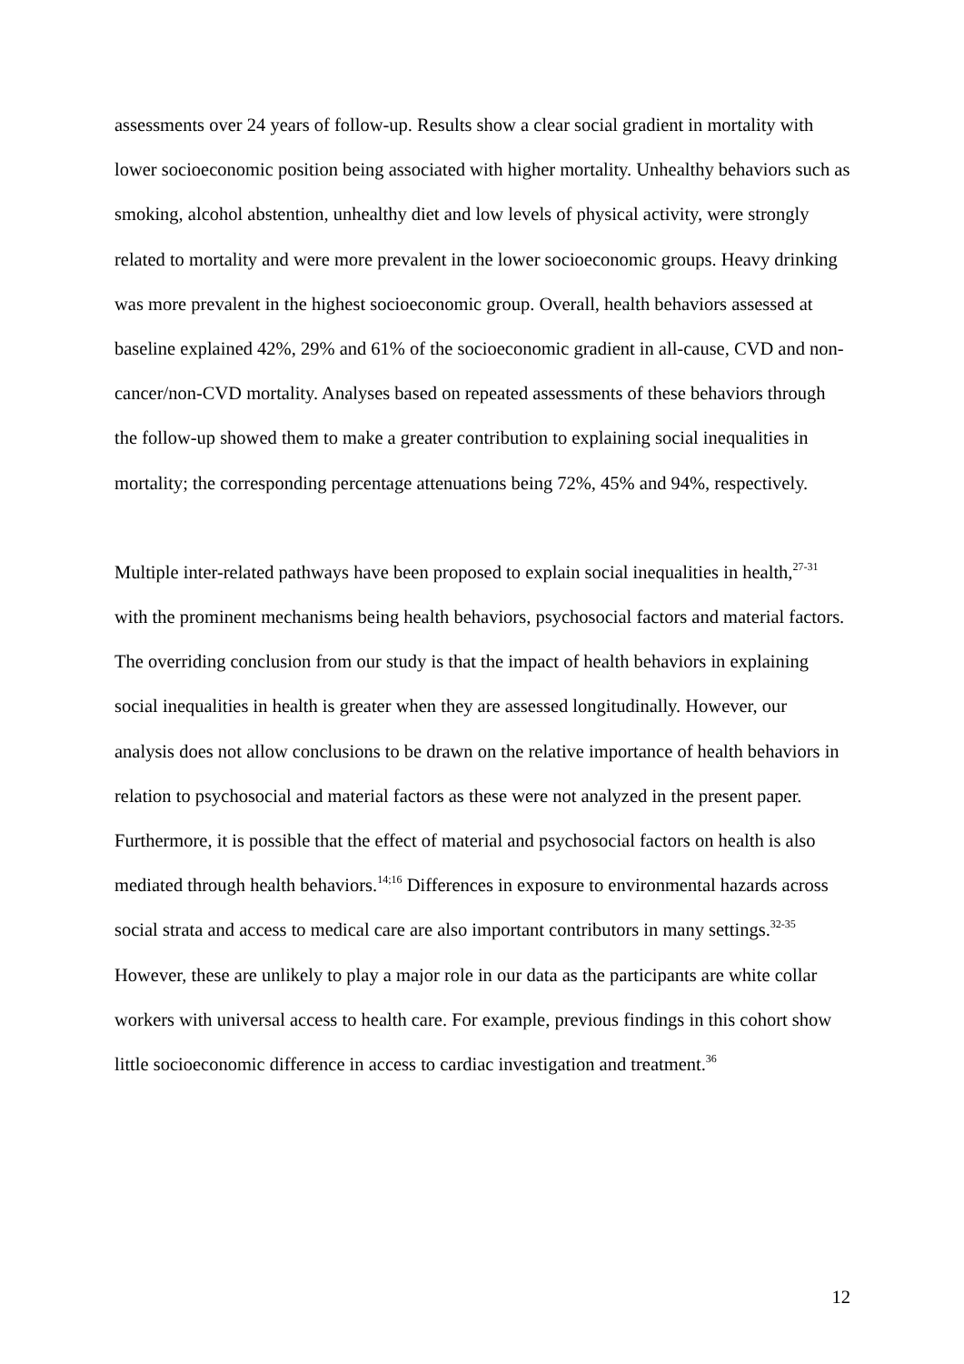assessments over 24 years of follow-up. Results show a clear social gradient in mortality with lower socioeconomic position being associated with higher mortality. Unhealthy behaviors such as smoking, alcohol abstention, unhealthy diet and low levels of physical activity, were strongly related to mortality and were more prevalent in the lower socioeconomic groups. Heavy drinking was more prevalent in the highest socioeconomic group. Overall, health behaviors assessed at baseline explained 42%, 29% and 61% of the socioeconomic gradient in all-cause, CVD and non-cancer/non-CVD mortality. Analyses based on repeated assessments of these behaviors through the follow-up showed them to make a greater contribution to explaining social inequalities in mortality; the corresponding percentage attenuations being 72%, 45% and 94%, respectively.
Multiple inter-related pathways have been proposed to explain social inequalities in health,<sup>27-31</sup> with the prominent mechanisms being health behaviors, psychosocial factors and material factors. The overriding conclusion from our study is that the impact of health behaviors in explaining social inequalities in health is greater when they are assessed longitudinally. However, our analysis does not allow conclusions to be drawn on the relative importance of health behaviors in relation to psychosocial and material factors as these were not analyzed in the present paper. Furthermore, it is possible that the effect of material and psychosocial factors on health is also mediated through health behaviors.<sup>14;16</sup> Differences in exposure to environmental hazards across social strata and access to medical care are also important contributors in many settings.<sup>32-35</sup> However, these are unlikely to play a major role in our data as the participants are white collar workers with universal access to health care. For example, previous findings in this cohort show little socioeconomic difference in access to cardiac investigation and treatment.<sup>36</sup>
12